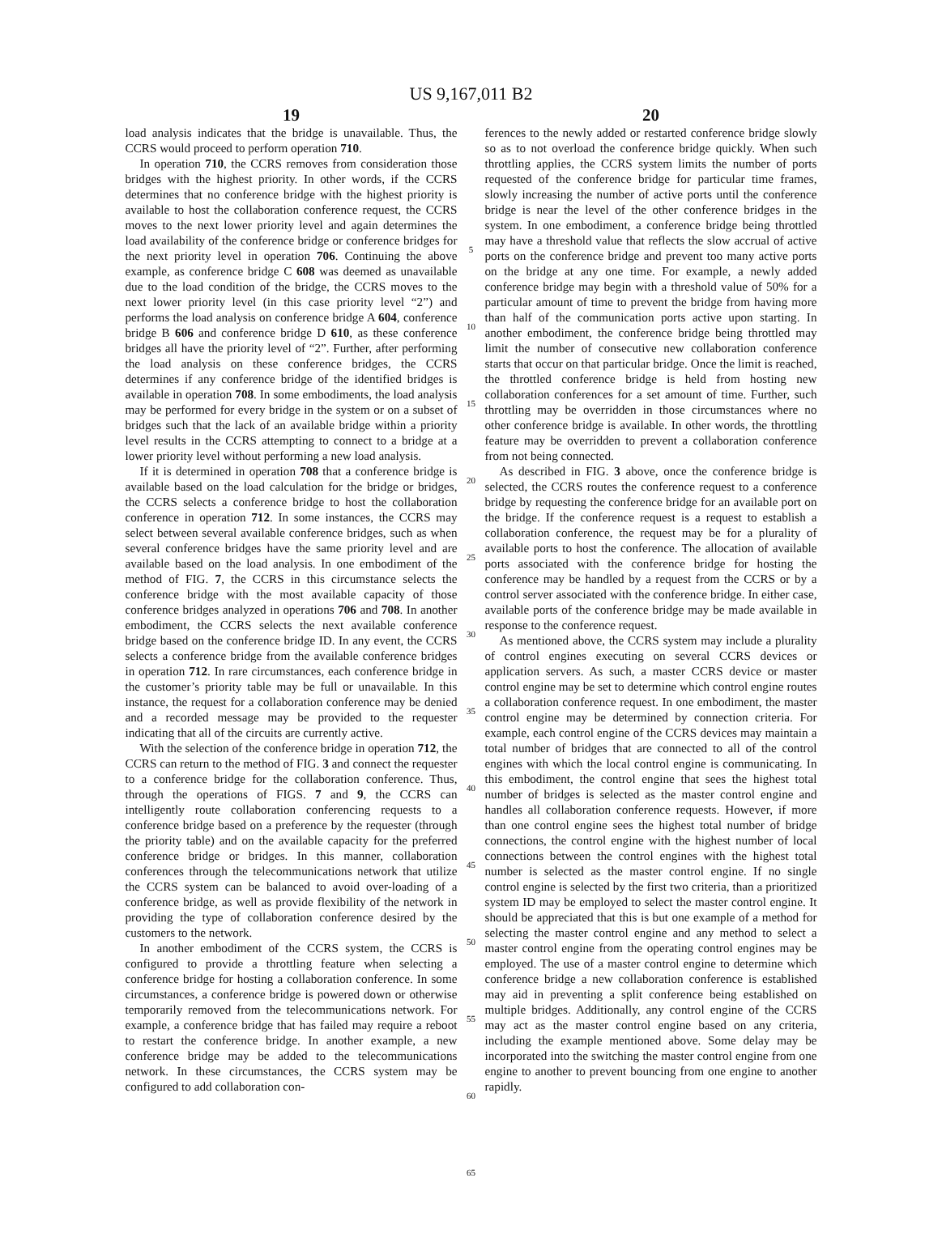US 9,167,011 B2
19
load analysis indicates that the bridge is unavailable. Thus, the CCRS would proceed to perform operation 710.
In operation 710, the CCRS removes from consideration those bridges with the highest priority. In other words, if the CCRS determines that no conference bridge with the highest priority is available to host the collaboration conference request, the CCRS moves to the next lower priority level and again determines the load availability of the conference bridge or conference bridges for the next priority level in operation 706. Continuing the above example, as conference bridge C 608 was deemed as unavailable due to the load condition of the bridge, the CCRS moves to the next lower priority level (in this case priority level “2”) and performs the load analysis on conference bridge A 604, conference bridge B 606 and conference bridge D 610, as these conference bridges all have the priority level of “2”. Further, after performing the load analysis on these conference bridges, the CCRS determines if any conference bridge of the identified bridges is available in operation 708. In some embodiments, the load analysis may be performed for every bridge in the system or on a subset of bridges such that the lack of an available bridge within a priority level results in the CCRS attempting to connect to a bridge at a lower priority level without performing a new load analysis.
If it is determined in operation 708 that a conference bridge is available based on the load calculation for the bridge or bridges, the CCRS selects a conference bridge to host the collaboration conference in operation 712. In some instances, the CCRS may select between several available conference bridges, such as when several conference bridges have the same priority level and are available based on the load analysis. In one embodiment of the method of FIG. 7, the CCRS in this circumstance selects the conference bridge with the most available capacity of those conference bridges analyzed in operations 706 and 708. In another embodiment, the CCRS selects the next available conference bridge based on the conference bridge ID. In any event, the CCRS selects a conference bridge from the available conference bridges in operation 712. In rare circumstances, each conference bridge in the customer’s priority table may be full or unavailable. In this instance, the request for a collaboration conference may be denied and a recorded message may be provided to the requester indicating that all of the circuits are currently active.
With the selection of the conference bridge in operation 712, the CCRS can return to the method of FIG. 3 and connect the requester to a conference bridge for the collaboration conference. Thus, through the operations of FIGS. 7 and 9, the CCRS can intelligently route collaboration conferencing requests to a conference bridge based on a preference by the requester (through the priority table) and on the available capacity for the preferred conference bridge or bridges. In this manner, collaboration conferences through the telecommunications network that utilize the CCRS system can be balanced to avoid over-loading of a conference bridge, as well as provide flexibility of the network in providing the type of collaboration conference desired by the customers to the network.
In another embodiment of the CCRS system, the CCRS is configured to provide a throttling feature when selecting a conference bridge for hosting a collaboration conference. In some circumstances, a conference bridge is powered down or otherwise temporarily removed from the telecommunications network. For example, a conference bridge that has failed may require a reboot to restart the conference bridge. In another example, a new conference bridge may be added to the telecommunications network. In these circumstances, the CCRS system may be configured to add collaboration con-
5
10
15
20
25
30
35
40
45
50
55
60
65
20
ferences to the newly added or restarted conference bridge slowly so as to not overload the conference bridge quickly. When such throttling applies, the CCRS system limits the number of ports requested of the conference bridge for particular time frames, slowly increasing the number of active ports until the conference bridge is near the level of the other conference bridges in the system. In one embodiment, a conference bridge being throttled may have a threshold value that reflects the slow accrual of active ports on the conference bridge and prevent too many active ports on the bridge at any one time. For example, a newly added conference bridge may begin with a threshold value of 50% for a particular amount of time to prevent the bridge from having more than half of the communication ports active upon starting. In another embodiment, the conference bridge being throttled may limit the number of consecutive new collaboration conference starts that occur on that particular bridge. Once the limit is reached, the throttled conference bridge is held from hosting new collaboration conferences for a set amount of time. Further, such throttling may be overridden in those circumstances where no other conference bridge is available. In other words, the throttling feature may be overridden to prevent a collaboration conference from not being connected.
As described in FIG. 3 above, once the conference bridge is selected, the CCRS routes the conference request to a conference bridge by requesting the conference bridge for an available port on the bridge. If the conference request is a request to establish a collaboration conference, the request may be for a plurality of available ports to host the conference. The allocation of available ports associated with the conference bridge for hosting the conference may be handled by a request from the CCRS or by a control server associated with the conference bridge. In either case, available ports of the conference bridge may be made available in response to the conference request.
As mentioned above, the CCRS system may include a plurality of control engines executing on several CCRS devices or application servers. As such, a master CCRS device or master control engine may be set to determine which control engine routes a collaboration conference request. In one embodiment, the master control engine may be determined by connection criteria. For example, each control engine of the CCRS devices may maintain a total number of bridges that are connected to all of the control engines with which the local control engine is communicating. In this embodiment, the control engine that sees the highest total number of bridges is selected as the master control engine and handles all collaboration conference requests. However, if more than one control engine sees the highest total number of bridge connections, the control engine with the highest number of local connections between the control engines with the highest total number is selected as the master control engine. If no single control engine is selected by the first two criteria, than a prioritized system ID may be employed to select the master control engine. It should be appreciated that this is but one example of a method for selecting the master control engine and any method to select a master control engine from the operating control engines may be employed. The use of a master control engine to determine which conference bridge a new collaboration conference is established may aid in preventing a split conference being established on multiple bridges. Additionally, any control engine of the CCRS may act as the master control engine based on any criteria, including the example mentioned above. Some delay may be incorporated into the switching the master control engine from one engine to another to prevent bouncing from one engine to another rapidly.